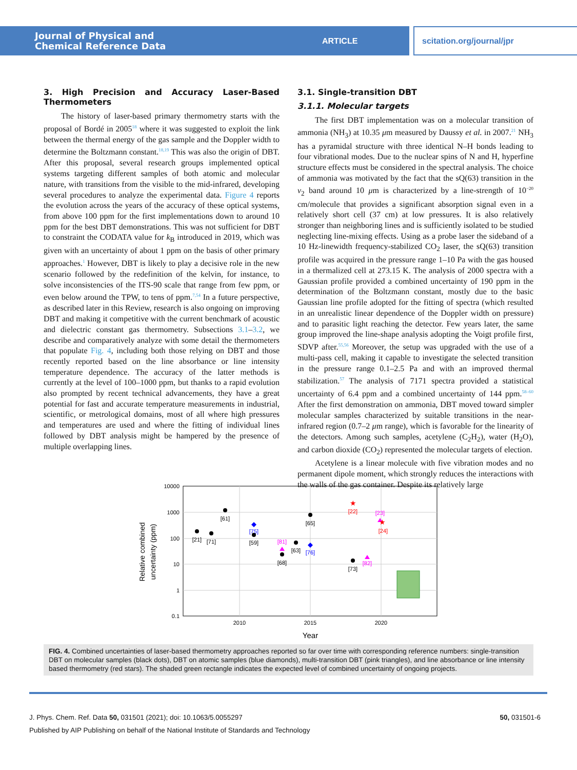Journal of Physical and
Chemical Reference Data
ARTICLE scitation.org/journal/jpr
3. High Precision and Accuracy Laser-Based Thermometers
The history of laser-based primary thermometry starts with the proposal of Bordé in 2005<sup>18</sup> where it was suggested to exploit the link between the thermal energy of the gas sample and the Doppler width to determine the Boltzmann constant.<sup>18,19</sup> This was also the origin of DBT. After this proposal, several research groups implemented optical systems targeting different samples of both atomic and molecular nature, with transitions from the visible to the mid-infrared, developing several procedures to analyze the experimental data. Figure 4 reports the evolution across the years of the accuracy of these optical systems, from above 100 ppm for the first implementations down to around 10 ppm for the best DBT demonstrations. This was not sufficient for DBT to constraint the CODATA value for k<sub>B</sub> introduced in 2019, which was given with an uncertainty of about 1 ppm on the basis of other primary approaches.<sup>1</sup> However, DBT is likely to play a decisive role in the new scenario followed by the redefinition of the kelvin, for instance, to solve inconsistencies of the ITS-90 scale that range from few ppm, or even below around the TPW, to tens of ppm.<sup>7,54</sup> In a future perspective, as described later in this Review, research is also ongoing on improving DBT and making it competitive with the current benchmark of acoustic and dielectric constant gas thermometry. Subsections 3.1–3.2, we describe and comparatively analyze with some detail the thermometers that populate Fig. 4, including both those relying on DBT and those recently reported based on the line absorbance or line intensity temperature dependence. The accuracy of the latter methods is currently at the level of 100–1000 ppm, but thanks to a rapid evolution also prompted by recent technical advancements, they have a great potential for fast and accurate temperature measurements in industrial, scientific, or metrological domains, most of all where high pressures and temperatures are used and where the fitting of individual lines followed by DBT analysis might be hampered by the presence of multiple overlapping lines.
3.1. Single-transition DBT
3.1.1. Molecular targets
The first DBT implementation was on a molecular transition of ammonia (NH<sub>3</sub>) at 10.35 μm measured by Daussy et al. in 2007.<sup>21</sup> NH<sub>3</sub> has a pyramidal structure with three identical N–H bonds leading to four vibrational modes. Due to the nuclear spins of N and H, hyperfine structure effects must be considered in the spectral analysis. The choice of ammonia was motivated by the fact that the sQ(63) transition in the ν<sub>2</sub> band around 10 μm is characterized by a line-strength of 10<sup>−20</sup> cm/molecule that provides a significant absorption signal even in a relatively short cell (37 cm) at low pressures. It is also relatively stronger than neighboring lines and is sufficiently isolated to be studied neglecting line-mixing effects. Using as a probe laser the sideband of a 10 Hz-linewidth frequency-stabilized CO<sub>2</sub> laser, the sQ(63) transition profile was acquired in the pressure range 1–10 Pa with the gas housed in a thermalized cell at 273.15 K. The analysis of 2000 spectra with a Gaussian profile provided a combined uncertainty of 190 ppm in the determination of the Boltzmann constant, mostly due to the basic Gaussian line profile adopted for the fitting of spectra (which resulted in an unrealistic linear dependence of the Doppler width on pressure) and to parasitic light reaching the detector. Few years later, the same group improved the line-shape analysis adopting the Voigt profile first, SDVP after.<sup>55,56</sup> Moreover, the setup was upgraded with the use of a multi-pass cell, making it capable to investigate the selected transition in the pressure range 0.1–2.5 Pa and with an improved thermal stabilization.<sup>57</sup> The analysis of 7171 spectra provided a statistical uncertainty of 6.4 ppm and a combined uncertainty of 144 ppm.<sup>58–60</sup> After the first demonstration on ammonia, DBT moved toward simpler molecular samples characterized by suitable transitions in the near-infrared region (0.7–2 μm range), which is favorable for the linearity of the detectors. Among such samples, acetylene (C<sub>2</sub>H<sub>2</sub>), water (H<sub>2</sub>O), and carbon dioxide (CO<sub>2</sub>) represented the molecular targets of election.
Acetylene is a linear molecule with five vibration modes and no permanent dipole moment, which strongly reduces the interactions with the walls of the gas container. Despite its relatively large
10000
1000
100
10
1
0.1
2010
2015
2020
Year
Relative combined
uncertainty (ppm)
[21]
[71]
[61]
[59]
[68]
[63]
[65]
[73]
[75]
[76]
[81]
[82]
[23]
★
★
[22]
[24]
FIG. 4. Combined uncertainties of laser-based thermometry approaches reported so far over time with corresponding reference numbers: single-transition DBT on molecular samples (black dots), DBT on atomic samples (blue diamonds), multi-transition DBT (pink triangles), and line absorbance or line intensity based thermometry (red stars). The shaded green rectangle indicates the expected level of combined uncertainty of ongoing projects.
50, 031501-6 J. Phys. Chem. Ref. Data 50, 031501 (2021); doi: 10.1063/5.0055297
Published by AIP Publishing on behalf of the National Institute of Standards and Technology